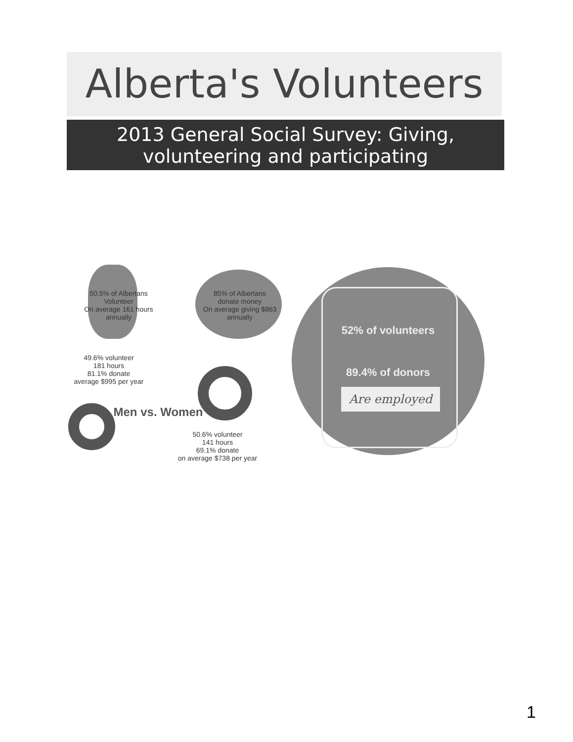Alberta's Volunteers
2013 General Social Survey: Giving, volunteering and participating
50.5% of Albertans Volunteer
On average 161 hours annually
85% of Albertans donate money
On average giving $863 annually
52% of volunteers
89.4% of donors
Are employed
49.6% volunteer
181 hours
81.1% donate
average $995 per year
Men vs. Women
50.6% volunteer
141 hours
69.1% donate
on average $738 per year
1